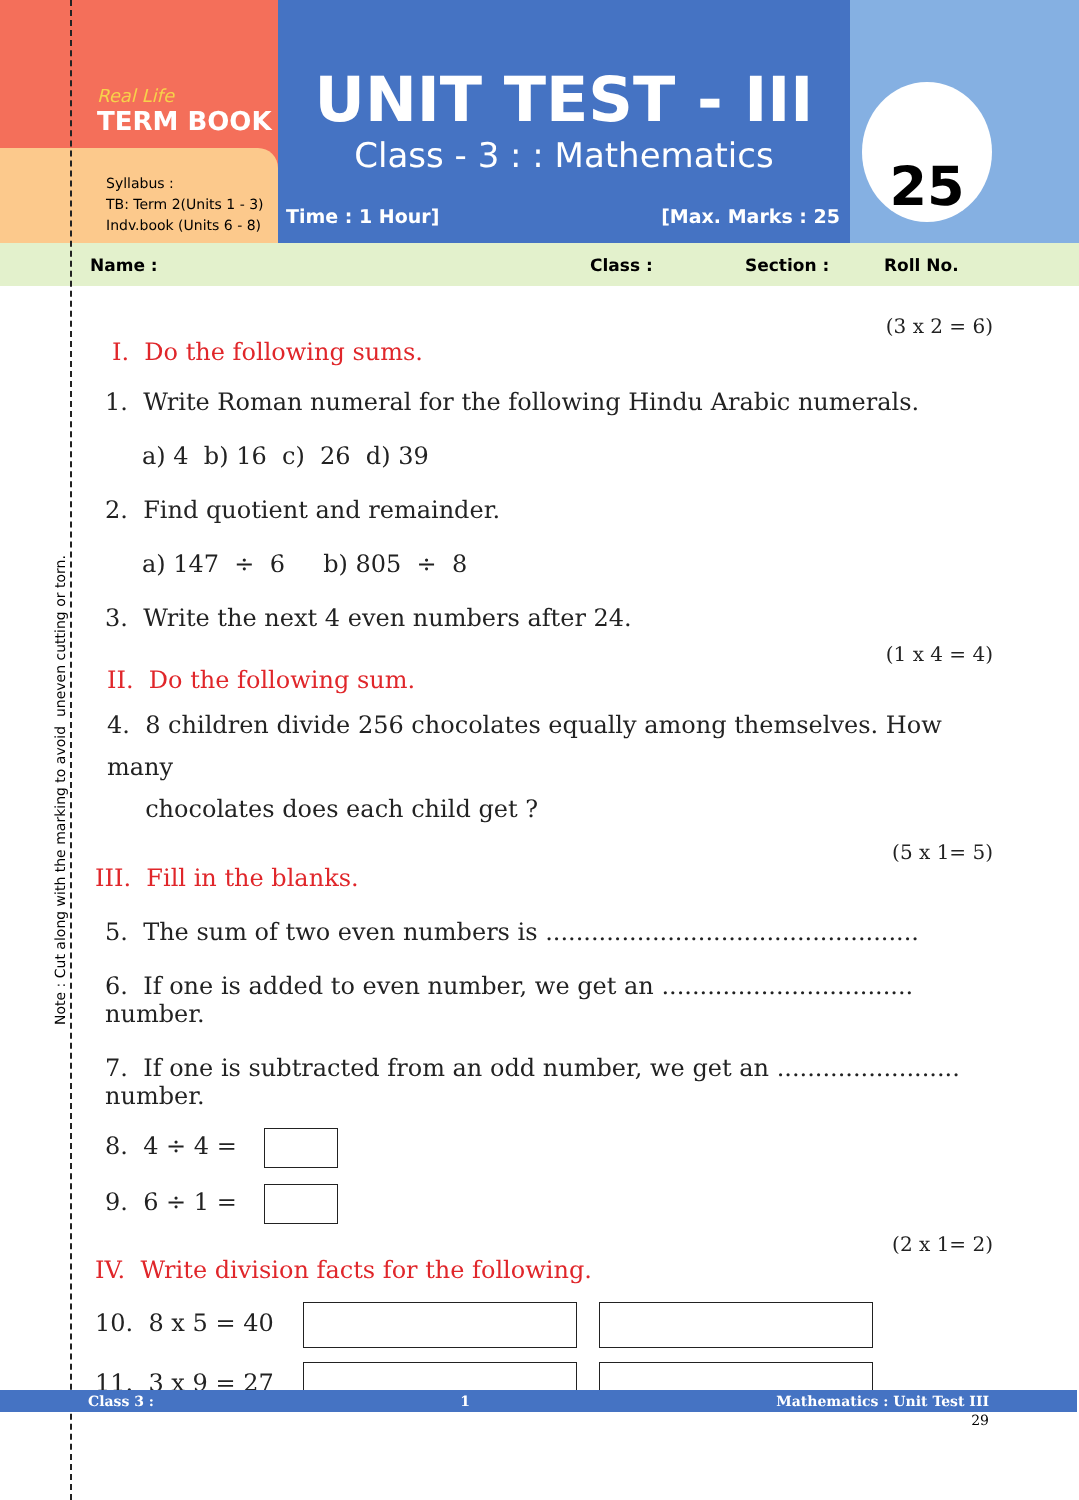Real Life
TERM BOOK
Syllabus :
TB: Term 2(Units 1 - 3)
Indv.book (Units 6 - 8)
UNIT TEST - III
Class - 3 : : Mathematics
Time : 1 Hour] [Max. Marks : 25
25
Name : Class : Section : Roll No.
(3 x 2 = 6)
I. Do the following sums.
1. Write Roman numeral for the following Hindu Arabic numerals.
a) 4 b) 16 c) 26 d) 39
2. Find quotient and remainder.
a) 147 ÷ 6 b) 805 ÷ 8
3. Write the next 4 even numbers after 24.
(1 x 4 = 4)
II. Do the following sum.
4. 8 children divide 256 chocolates equally among themselves. How many
chocolates does each child get ?
(5 x 1= 5)
III. Fill in the blanks.
5. The sum of two even numbers is .................................................
6. If one is added to even number, we get an ................................. number.
7. If one is subtracted from an odd number, we get an ........................ number.
8. 4 ÷ 4 =
9. 6 ÷ 1 =
(2 x 1= 2)
IV. Write division facts for the following.
10. 8 x 5 = 40
11. 3 x 9 = 27
Class 3 : 1 Mathematics : Unit Test III
29
Note : Cut along with the marking to avoid uneven cutting or torn.